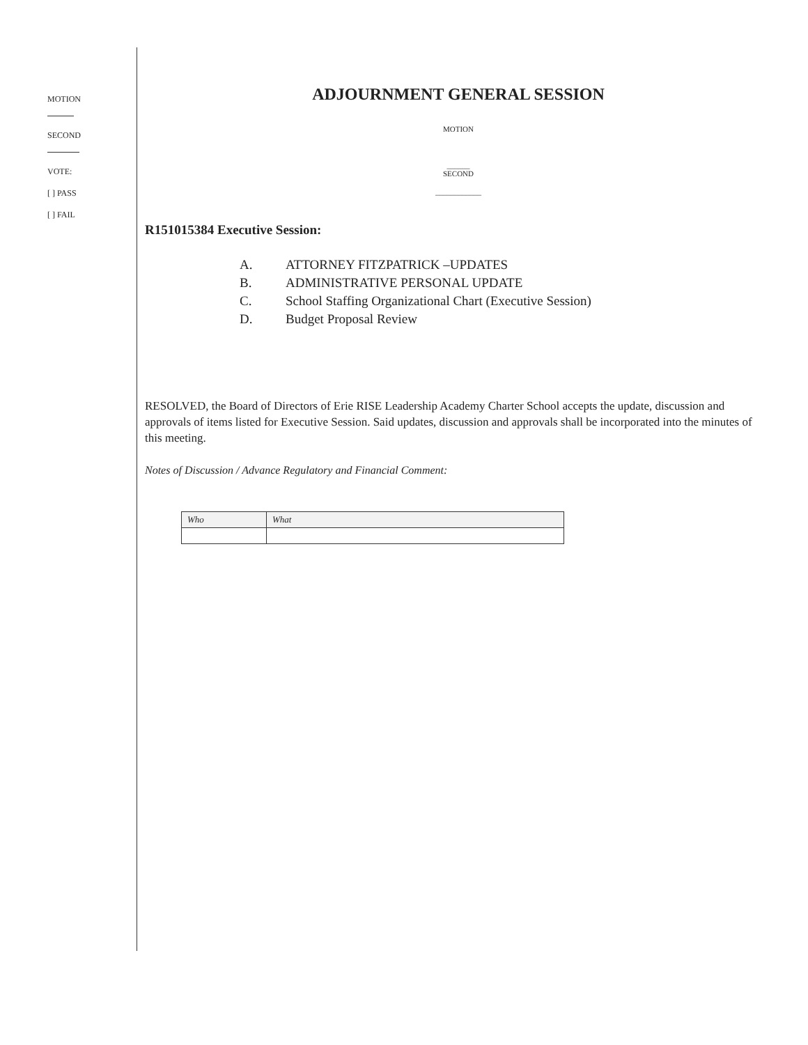MOTION
SECOND
VOTE:
[ ] PASS
[ ] FAIL
ADJOURNMENT GENERAL SESSION
MOTION
______
SECOND
____________
R151015384 Executive Session:
A. ATTORNEY FITZPATRICK –UPDATES
B. ADMINISTRATIVE PERSONAL UPDATE
C. School Staffing Organizational Chart (Executive Session)
D. Budget Proposal Review
RESOLVED, the Board of Directors of Erie RISE Leadership Academy Charter School accepts the update, discussion and approvals of items listed for Executive Session. Said updates, discussion and approvals shall be incorporated into the minutes of this meeting.
Notes of Discussion / Advance Regulatory and Financial Comment:
| Who | What |